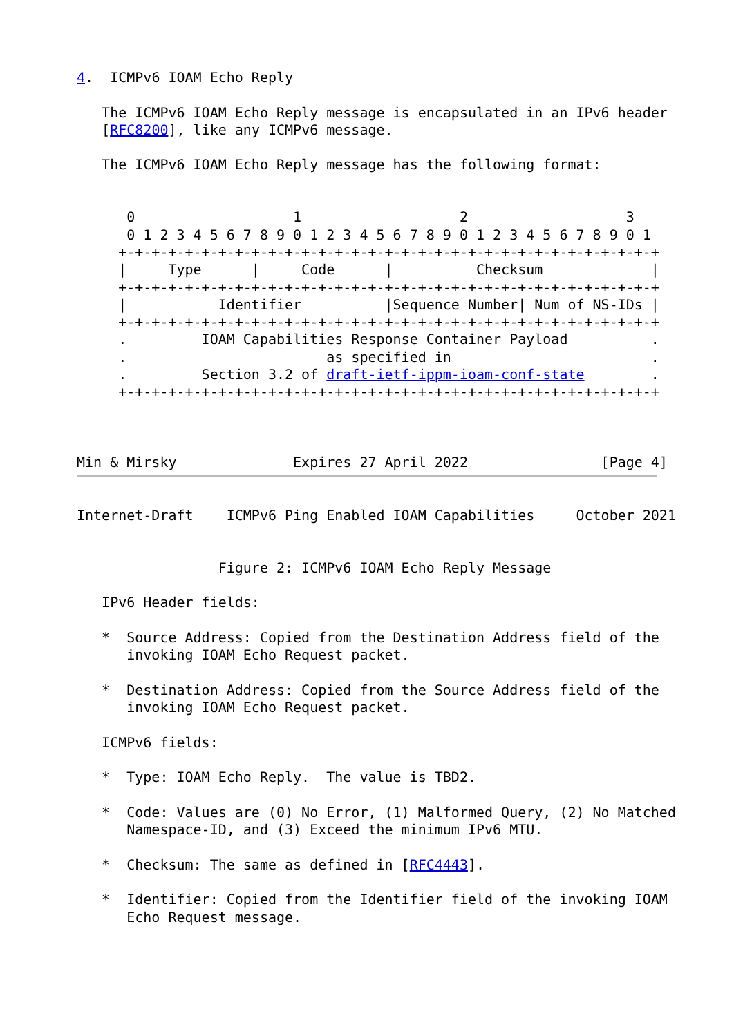4.  ICMPv6 IOAM Echo Reply

   The ICMPv6 IOAM Echo Reply message is encapsulated in an IPv6 header
   [RFC8200], like any ICMPv6 message.

   The ICMPv6 IOAM Echo Reply message has the following format:


      0                   1                   2                   3
      0 1 2 3 4 5 6 7 8 9 0 1 2 3 4 5 6 7 8 9 0 1 2 3 4 5 6 7 8 9 0 1
     +-+-+-+-+-+-+-+-+-+-+-+-+-+-+-+-+-+-+-+-+-+-+-+-+-+-+-+-+-+-+-+-+
     |     Type      |     Code      |          Checksum             |
     +-+-+-+-+-+-+-+-+-+-+-+-+-+-+-+-+-+-+-+-+-+-+-+-+-+-+-+-+-+-+-+-+
     |           Identifier          |Sequence Number| Num of NS-IDs |
     +-+-+-+-+-+-+-+-+-+-+-+-+-+-+-+-+-+-+-+-+-+-+-+-+-+-+-+-+-+-+-+-+
     .         IOAM Capabilities Response Container Payload          .
     .                        as specified in                        .
     .         Section 3.2 of draft-ietf-ippm-ioam-conf-state        .
     +-+-+-+-+-+-+-+-+-+-+-+-+-+-+-+-+-+-+-+-+-+-+-+-+-+-+-+-+-+-+-+-+



Min & Mirsky              Expires 27 April 2022                [Page 4]
Internet-Draft    ICMPv6 Ping Enabled IOAM Capabilities     October 2021


                 Figure 2: ICMPv6 IOAM Echo Reply Message

   IPv6 Header fields:

   *  Source Address: Copied from the Destination Address field of the
      invoking IOAM Echo Request packet.

   *  Destination Address: Copied from the Source Address field of the
      invoking IOAM Echo Request packet.

   ICMPv6 fields:

   *  Type: IOAM Echo Reply.  The value is TBD2.

   *  Code: Values are (0) No Error, (1) Malformed Query, (2) No Matched
      Namespace-ID, and (3) Exceed the minimum IPv6 MTU.

   *  Checksum: The same as defined in [RFC4443].

   *  Identifier: Copied from the Identifier field of the invoking IOAM
      Echo Request message.